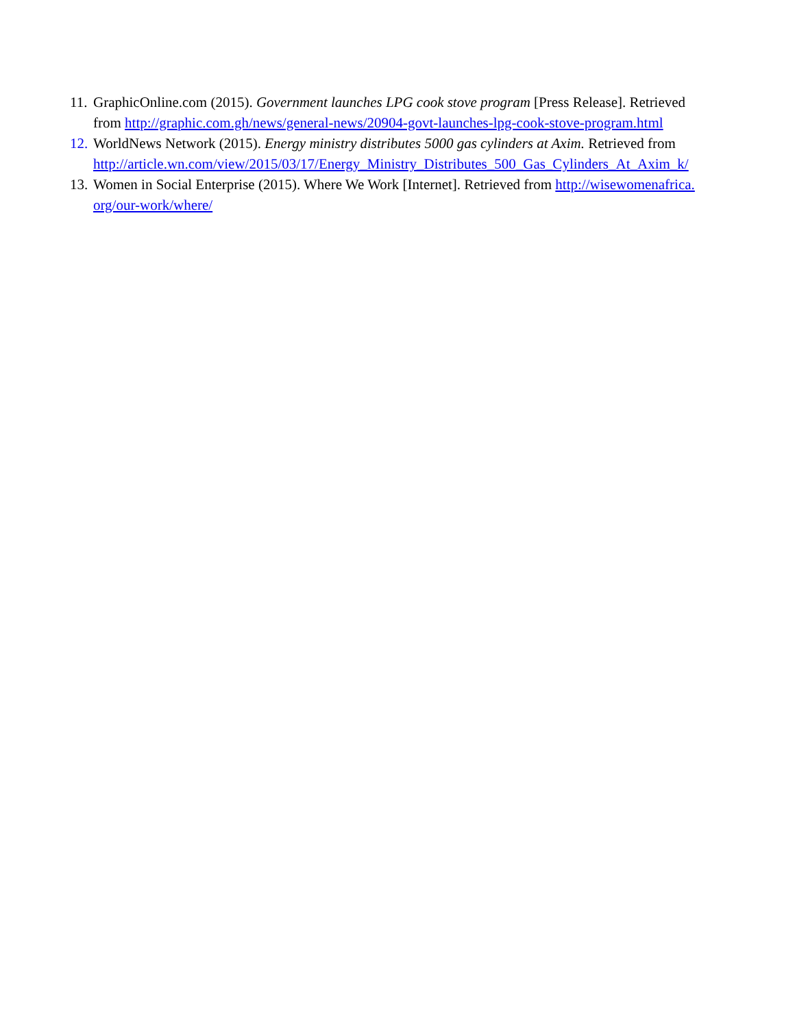11.
GraphicOnline.com (2015). Government launches LPG cook stove program [Press Release]. Retrieved from http://graphic.com.gh/news/general-news/20904-govt-launches-lpg-cook-stove-program.html
12.
WorldNews Network (2015). Energy ministry distributes 5000 gas cylinders at Axim. Retrieved from
http://article.wn.com/view/2015/03/17/Energy_Ministry_Distributes_500_Gas_Cylinders_At_Axim_k/
13.
Women in Social Enterprise (2015). Where We Work [Internet]. Retrieved from http://wisewomenafrica.org/our-work/where/